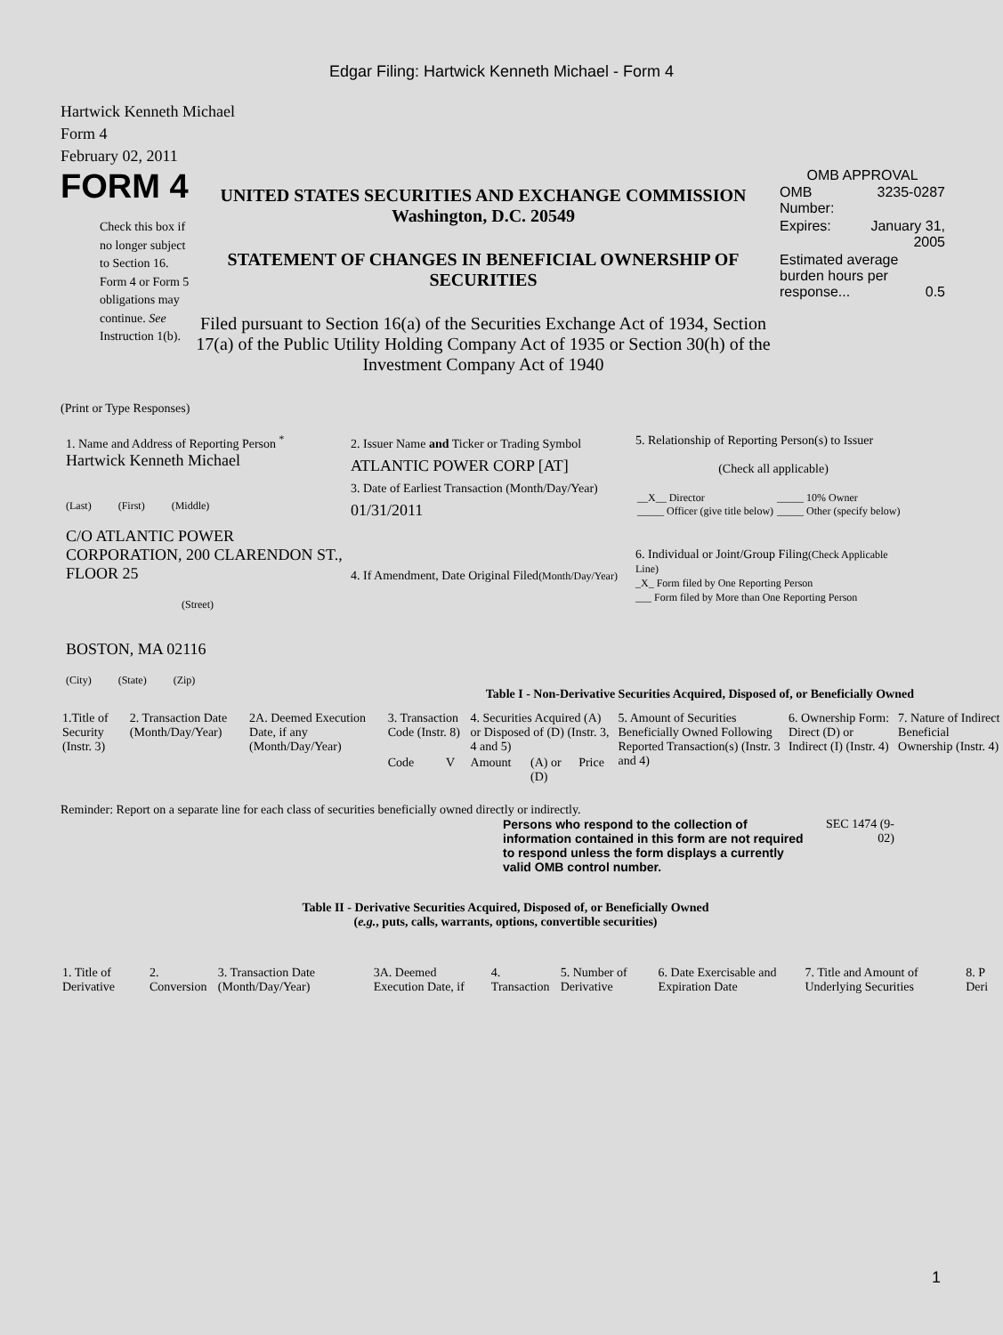Edgar Filing: Hartwick Kenneth Michael - Form 4
Hartwick Kenneth Michael
Form 4
February 02, 2011
FORM 4
Check this box if no longer subject to Section 16. Form 4 or Form 5 obligations may continue. See Instruction 1(b).
UNITED STATES SECURITIES AND EXCHANGE COMMISSION
Washington, D.C. 20549
STATEMENT OF CHANGES IN BENEFICIAL OWNERSHIP OF SECURITIES
Filed pursuant to Section 16(a) of the Securities Exchange Act of 1934, Section 17(a) of the Public Utility Holding Company Act of 1935 or Section 30(h) of the Investment Company Act of 1940
OMB APPROVAL
| OMB Number: | 3235-0287 |
| Expires: | January 31, 2005 |
| Estimated average burden hours per response... 0.5 | |
(Print or Type Responses)
1. Name and Address of Reporting Person <sup>*</sup>
Hartwick Kenneth Michael
(Last) (First) (Middle)
C/O ATLANTIC POWER CORPORATION, 200 CLARENDON ST., FLOOR 25
(Street)
BOSTON, MA 02116
(City) (State) (Zip)
2. Issuer Name and Ticker or Trading Symbol
ATLANTIC POWER CORP [AT]
3. Date of Earliest Transaction (Month/Day/Year)
01/31/2011
4. If Amendment, Date Original Filed(Month/Day/Year)
5. Relationship of Reporting Person(s) to Issuer
(Check all applicable)
| __X__ Director _____ Officer (give title below) | _____ 10% Owner _____ Other (specify below) |
6. Individual or Joint/Group Filing(Check Applicable Line)
_X_ Form filed by One Reporting Person
___ Form filed by More than One Reporting Person
Table I - Non-Derivative Securities Acquired, Disposed of, or Beneficially Owned
| 1.Title of Security (Instr. 3) | 2. Transaction Date (Month/Day/Year) | 2A. Deemed Execution Date, if any (Month/Day/Year) | 3. Transaction Code (Instr. 8) | | 4. Securities Acquired (A) or Disposed of (D) (Instr. 3, 4 and 5) | | | 5. Amount of Securities Beneficially Owned Following Reported Transaction(s) (Instr. 3 and 4) | 6. Ownership Form: Direct (D) or Indirect (I) (Instr. 4) | 7. Nature of Indirect Beneficial Ownership (Instr. 4) |
| | | | Code | V | Amount | (A) or (D) | Price | | | |
Reminder: Report on a separate line for each class of securities beneficially owned directly or indirectly.
Persons who respond to the collection of information contained in this form are not required to respond unless the form displays a currently valid OMB control number.
SEC 1474 (9-02)
Table II - Derivative Securities Acquired, Disposed of, or Beneficially Owned
(e.g., puts, calls, warrants, options, convertible securities)
| 1. Title of Derivative | 2. Conversion | 3. Transaction Date (Month/Day/Year) | 3A. Deemed Execution Date, if | 4. Transaction | 5. Number of Derivative | 6. Date Exercisable and Expiration Date | 7. Title and Amount of Underlying Securities | 8. P Deri |
1